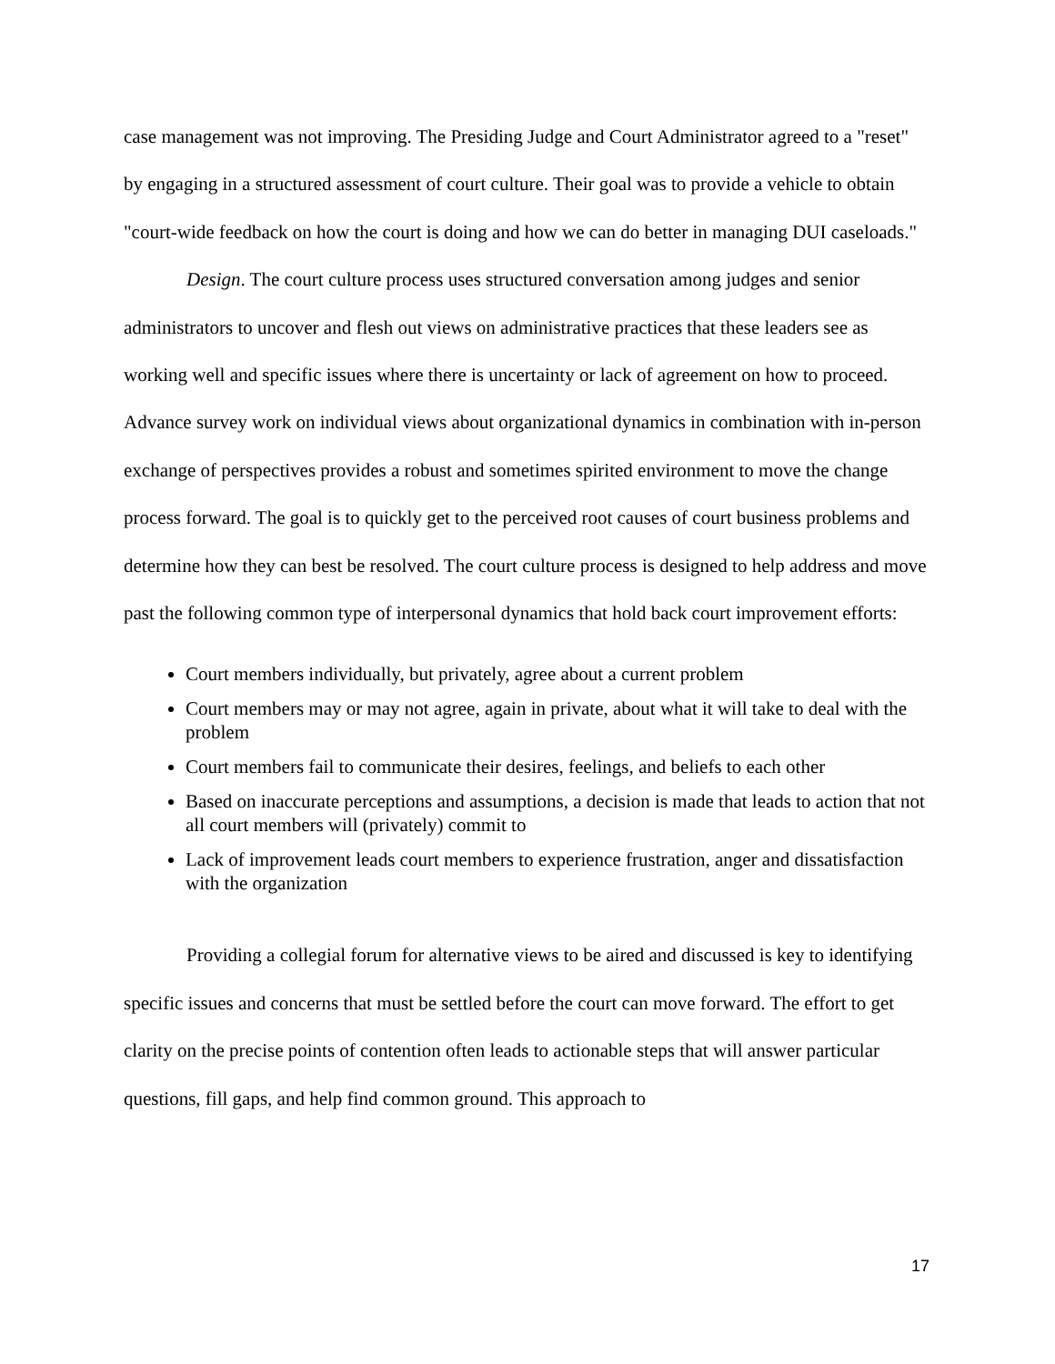case management was not improving. The Presiding Judge and Court Administrator agreed to a "reset" by engaging in a structured assessment of court culture. Their goal was to provide a vehicle to obtain "court-wide feedback on how the court is doing and how we can do better in managing DUI caseloads."
Design. The court culture process uses structured conversation among judges and senior administrators to uncover and flesh out views on administrative practices that these leaders see as working well and specific issues where there is uncertainty or lack of agreement on how to proceed. Advance survey work on individual views about organizational dynamics in combination with in-person exchange of perspectives provides a robust and sometimes spirited environment to move the change process forward. The goal is to quickly get to the perceived root causes of court business problems and determine how they can best be resolved. The court culture process is designed to help address and move past the following common type of interpersonal dynamics that hold back court improvement efforts:
Court members individually, but privately, agree about a current problem
Court members may or may not agree, again in private, about what it will take to deal with the problem
Court members fail to communicate their desires, feelings, and beliefs to each other
Based on inaccurate perceptions and assumptions, a decision is made that leads to action that not all court members will (privately) commit to
Lack of improvement leads court members to experience frustration, anger and dissatisfaction with the organization
Providing a collegial forum for alternative views to be aired and discussed is key to identifying specific issues and concerns that must be settled before the court can move forward. The effort to get clarity on the precise points of contention often leads to actionable steps that will answer particular questions, fill gaps, and help find common ground. This approach to
17